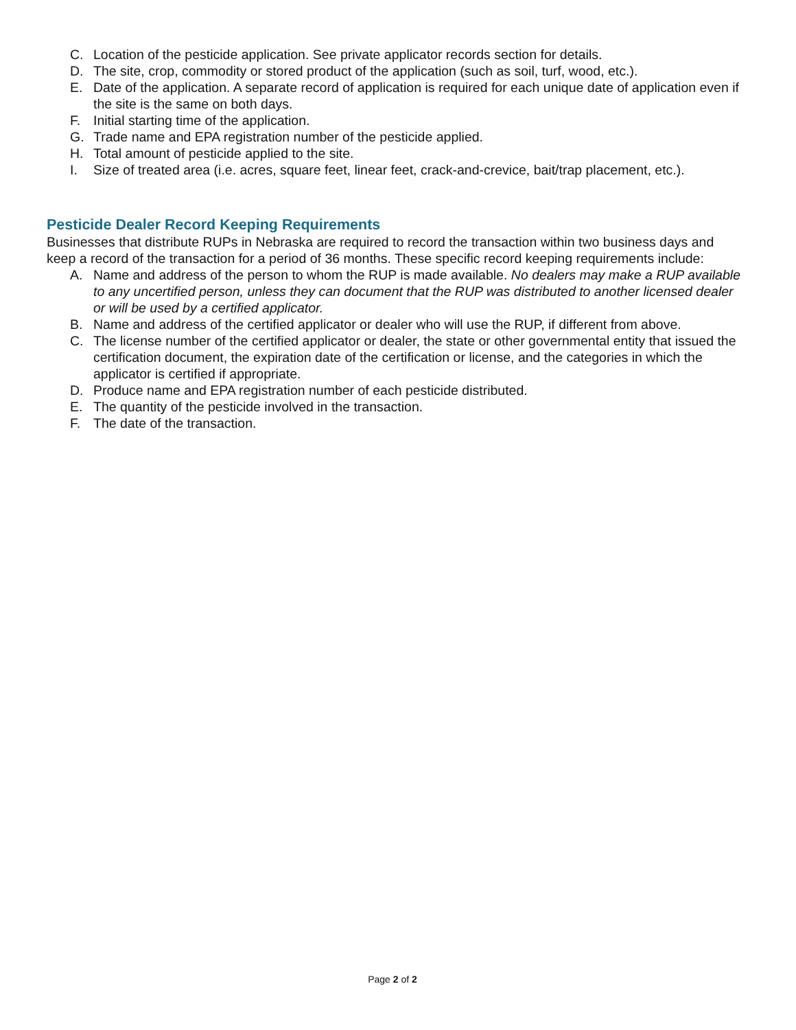C. Location of the pesticide application. See private applicator records section for details.
D. The site, crop, commodity or stored product of the application (such as soil, turf, wood, etc.).
E. Date of the application. A separate record of application is required for each unique date of application even if the site is the same on both days.
F. Initial starting time of the application.
G. Trade name and EPA registration number of the pesticide applied.
H. Total amount of pesticide applied to the site.
I. Size of treated area (i.e. acres, square feet, linear feet, crack-and-crevice, bait/trap placement, etc.).
Pesticide Dealer Record Keeping Requirements
Businesses that distribute RUPs in Nebraska are required to record the transaction within two business days and keep a record of the transaction for a period of 36 months. These specific record keeping requirements include:
A. Name and address of the person to whom the RUP is made available. No dealers may make a RUP available to any uncertified person, unless they can document that the RUP was distributed to another licensed dealer or will be used by a certified applicator.
B. Name and address of the certified applicator or dealer who will use the RUP, if different from above.
C. The license number of the certified applicator or dealer, the state or other governmental entity that issued the certification document, the expiration date of the certification or license, and the categories in which the applicator is certified if appropriate.
D. Produce name and EPA registration number of each pesticide distributed.
E. The quantity of the pesticide involved in the transaction.
F. The date of the transaction.
Page 2 of 2